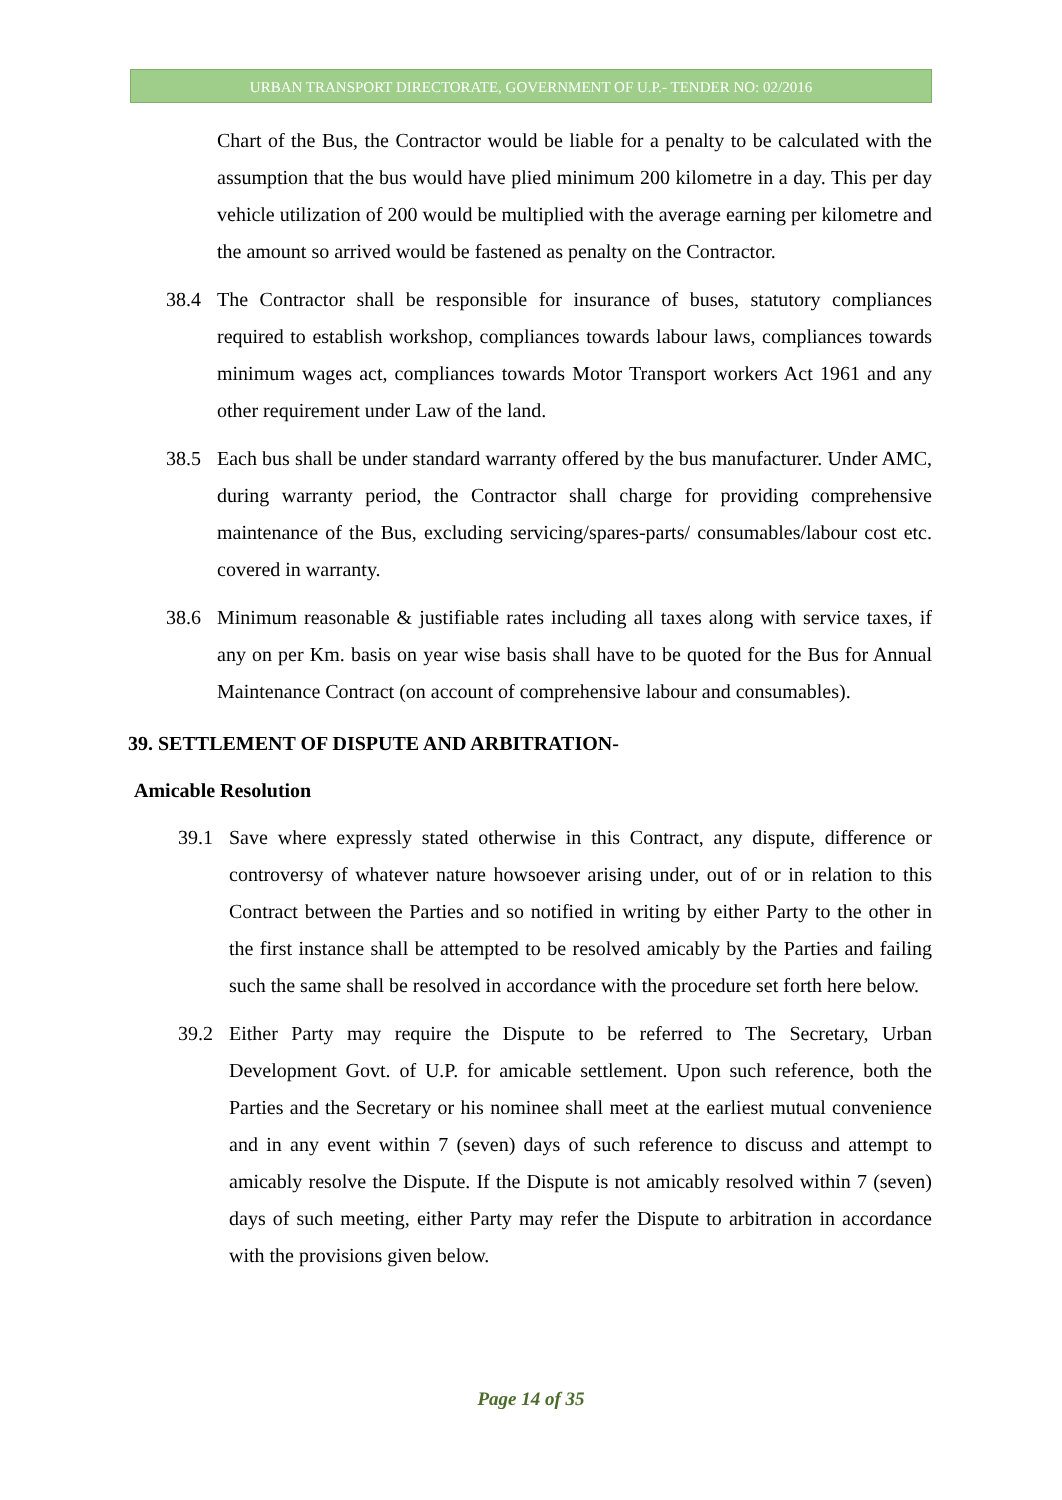URBAN TRANSPORT DIRECTORATE, GOVERNMENT OF U.P.- TENDER NO: 02/2016
Chart of the Bus, the Contractor would be liable for a penalty to be calculated with the assumption that the bus would have plied minimum 200 kilometre in a day. This per day vehicle utilization of 200 would be multiplied with the average earning per kilometre and the amount so arrived would be fastened as penalty on the Contractor.
38.4 The Contractor shall be responsible for insurance of buses, statutory compliances required to establish workshop, compliances towards labour laws, compliances towards minimum wages act, compliances towards Motor Transport workers Act 1961 and any other requirement under Law of the land.
38.5 Each bus shall be under standard warranty offered by the bus manufacturer. Under AMC, during warranty period, the Contractor shall charge for providing comprehensive maintenance of the Bus, excluding servicing/spares-parts/ consumables/labour cost etc. covered in warranty.
38.6 Minimum reasonable & justifiable rates including all taxes along with service taxes, if any on per Km. basis on year wise basis shall have to be quoted for the Bus for Annual Maintenance Contract (on account of comprehensive labour and consumables).
39. SETTLEMENT OF DISPUTE AND ARBITRATION-
Amicable Resolution
39.1 Save where expressly stated otherwise in this Contract, any dispute, difference or controversy of whatever nature howsoever arising under, out of or in relation to this Contract between the Parties and so notified in writing by either Party to the other in the first instance shall be attempted to be resolved amicably by the Parties and failing such the same shall be resolved in accordance with the procedure set forth here below.
39.2 Either Party may require the Dispute to be referred to The Secretary, Urban Development Govt. of U.P. for amicable settlement. Upon such reference, both the Parties and the Secretary or his nominee shall meet at the earliest mutual convenience and in any event within 7 (seven) days of such reference to discuss and attempt to amicably resolve the Dispute. If the Dispute is not amicably resolved within 7 (seven) days of such meeting, either Party may refer the Dispute to arbitration in accordance with the provisions given below.
Page 14 of 35